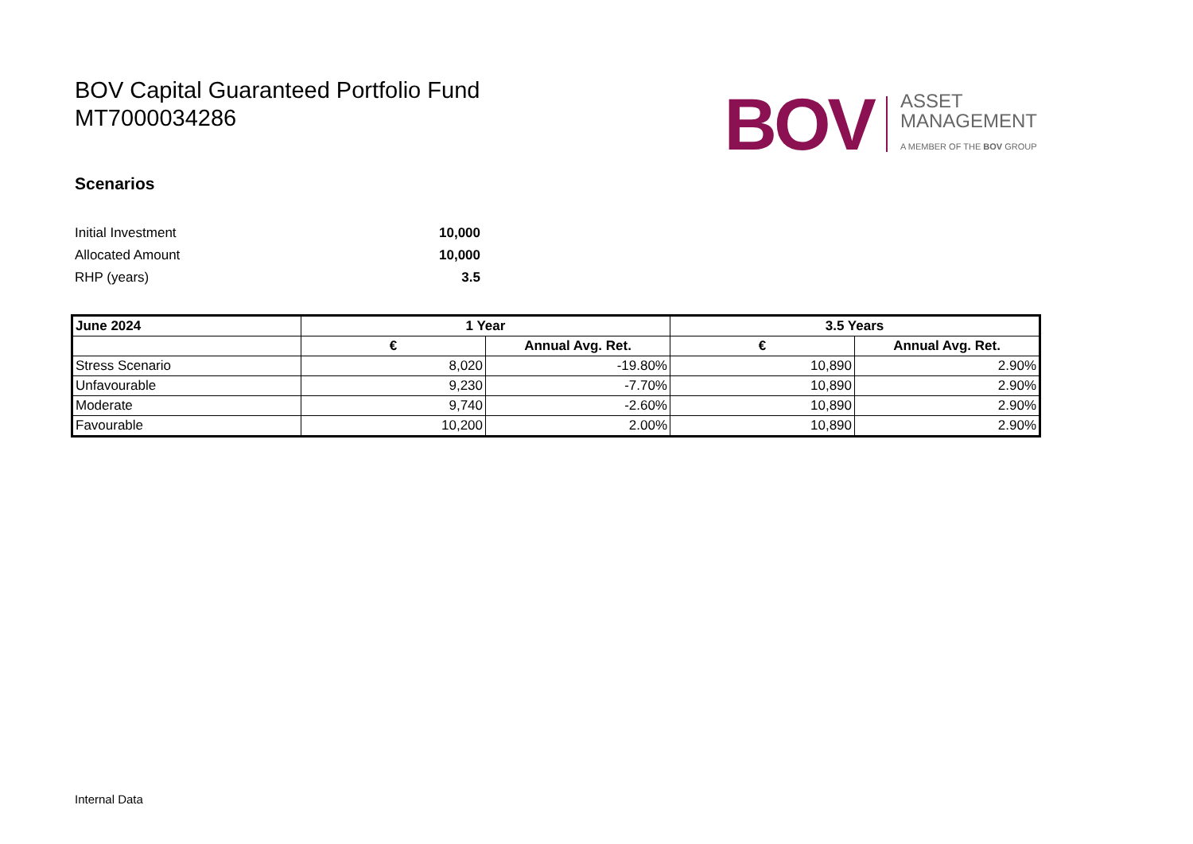BOV Capital Guaranteed Portfolio Fund
MT7000034286
BOV
ASSET
MANAGEMENT
A MEMBER OF THE BOV GROUP
Scenarios
Initial Investment 10,000
Allocated Amount 10,000
RHP (years) 3.5
| June 2024 | 1 Year | | 3.5 Years | |
| --- | --- | --- | --- | --- |
| | € | Annual Avg. Ret. | € | Annual Avg. Ret. |
| Stress Scenario | 8,020 | -19.80% | 10,890 | 2.90% |
| Unfavourable | 9,230 | -7.70% | 10,890 | 2.90% |
| Moderate | 9,740 | -2.60% | 10,890 | 2.90% |
| Favourable | 10,200 | 2.00% | 10,890 | 2.90% |
Internal Data